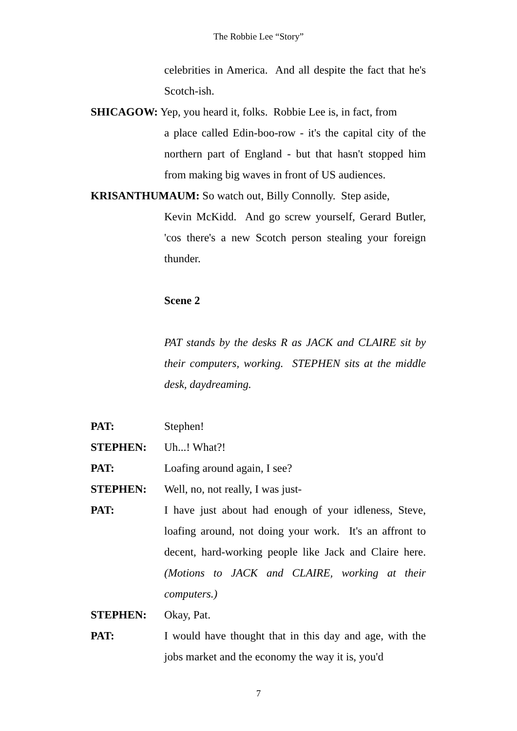The Robbie Lee “Story”
celebrities in America. And all despite the fact that he's Scotch-ish.
SHICAGOW: Yep, you heard it, folks. Robbie Lee is, in fact, from
a place called Edin-boo-row - it's the capital city of the northern part of England - but that hasn't stopped him from making big waves in front of US audiences.
KRISANTHUMAUM: So watch out, Billy Connolly. Step aside,
Kevin McKidd. And go screw yourself, Gerard Butler, 'cos there's a new Scotch person stealing your foreign thunder.
Scene 2
PAT stands by the desks R as JACK and CLAIRE sit by their computers, working. STEPHEN sits at the middle desk, daydreaming.
PAT: Stephen!
STEPHEN: Uh...! What?!
PAT: Loafing around again, I see?
STEPHEN: Well, no, not really, I was just-
PAT: I have just about had enough of your idleness, Steve, loafing around, not doing your work. It's an affront to decent, hard-working people like Jack and Claire here. (Motions to JACK and CLAIRE, working at their computers.)
STEPHEN: Okay, Pat.
PAT: I would have thought that in this day and age, with the jobs market and the economy the way it is, you'd
7